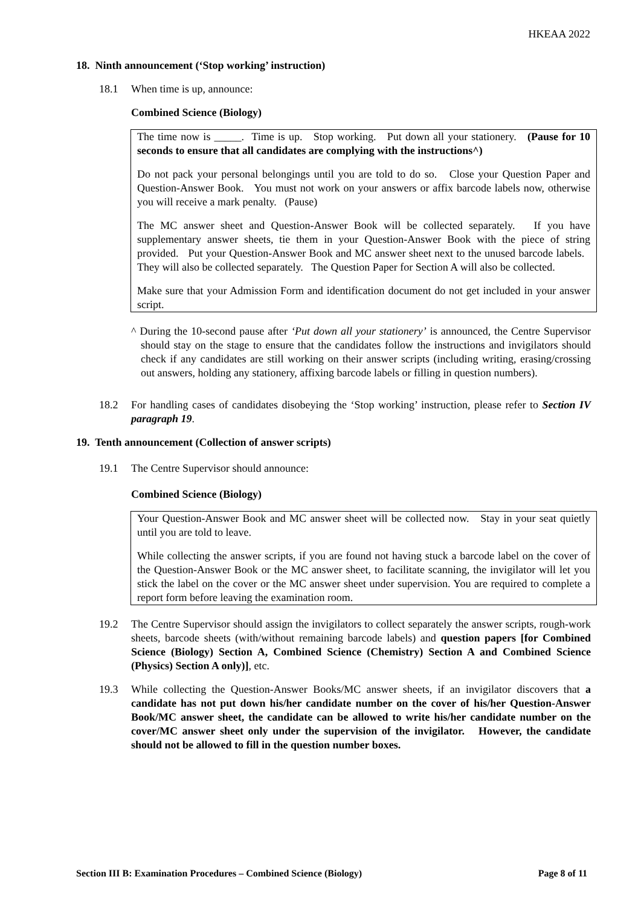HKEAA 2022
18. Ninth announcement (‘Stop working’ instruction)
18.1 When time is up, announce:
Combined Science (Biology)
The time now is _____. Time is up. Stop working. Put down all your stationery. (Pause for 10 seconds to ensure that all candidates are complying with the instructions^)
Do not pack your personal belongings until you are told to do so. Close your Question Paper and Question-Answer Book. You must not work on your answers or affix barcode labels now, otherwise you will receive a mark penalty. (Pause)
The MC answer sheet and Question-Answer Book will be collected separately. If you have supplementary answer sheets, tie them in your Question-Answer Book with the piece of string provided. Put your Question-Answer Book and MC answer sheet next to the unused barcode labels. They will also be collected separately. The Question Paper for Section A will also be collected.
Make sure that your Admission Form and identification document do not get included in your answer script.
^ During the 10-second pause after ‘Put down all your stationery’ is announced, the Centre Supervisor should stay on the stage to ensure that the candidates follow the instructions and invigilators should check if any candidates are still working on their answer scripts (including writing, erasing/crossing out answers, holding any stationery, affixing barcode labels or filling in question numbers).
18.2 For handling cases of candidates disobeying the ‘Stop working’ instruction, please refer to Section IV paragraph 19.
19. Tenth announcement (Collection of answer scripts)
19.1 The Centre Supervisor should announce:
Combined Science (Biology)
Your Question-Answer Book and MC answer sheet will be collected now. Stay in your seat quietly until you are told to leave.
While collecting the answer scripts, if you are found not having stuck a barcode label on the cover of the Question-Answer Book or the MC answer sheet, to facilitate scanning, the invigilator will let you stick the label on the cover or the MC answer sheet under supervision. You are required to complete a report form before leaving the examination room.
19.2 The Centre Supervisor should assign the invigilators to collect separately the answer scripts, rough-work sheets, barcode sheets (with/without remaining barcode labels) and question papers [for Combined Science (Biology) Section A, Combined Science (Chemistry) Section A and Combined Science (Physics) Section A only)], etc.
19.3 While collecting the Question-Answer Books/MC answer sheets, if an invigilator discovers that a candidate has not put down his/her candidate number on the cover of his/her Question-Answer Book/MC answer sheet, the candidate can be allowed to write his/her candidate number on the cover/MC answer sheet only under the supervision of the invigilator. However, the candidate should not be allowed to fill in the question number boxes.
Section III B: Examination Procedures – Combined Science (Biology) Page 8 of 11